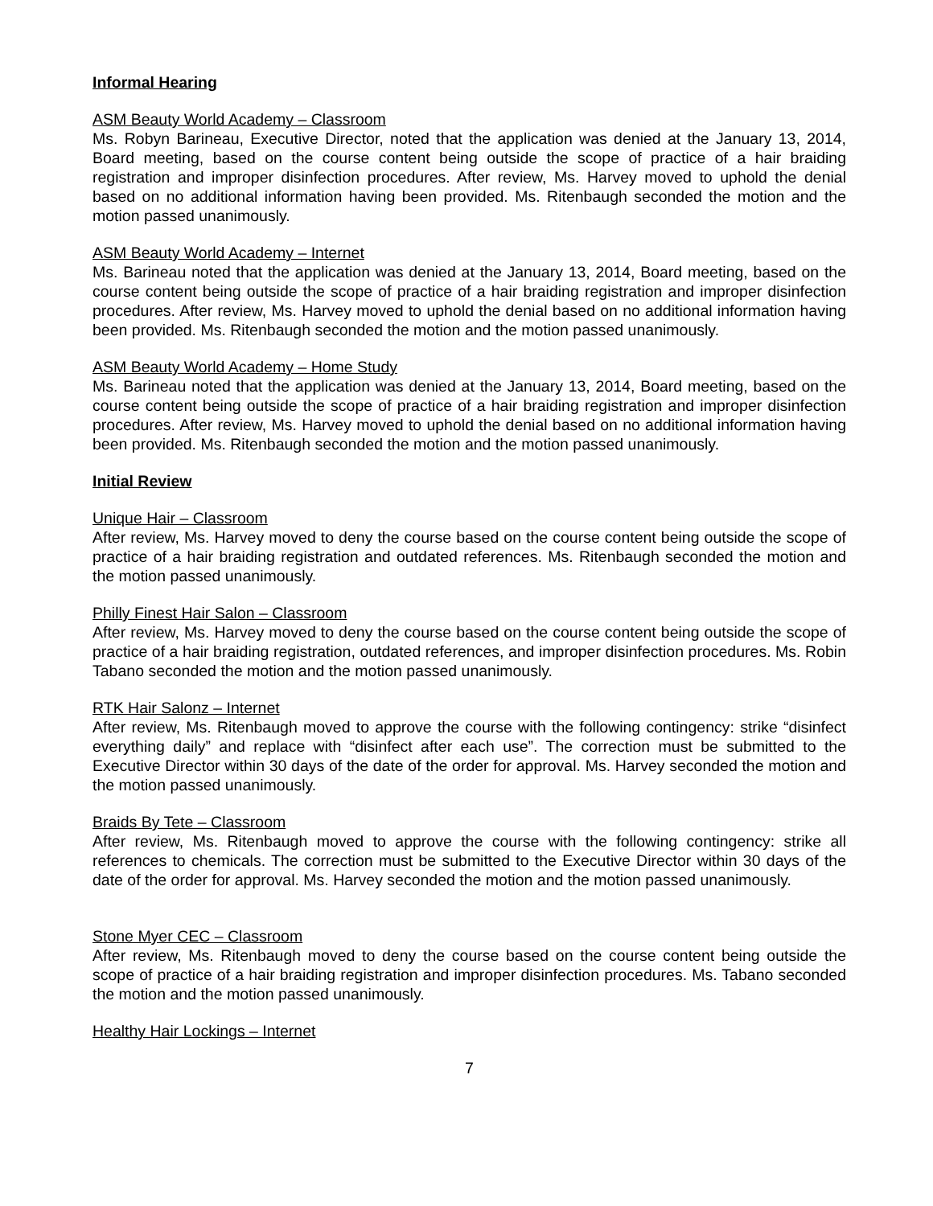Informal Hearing
ASM Beauty World Academy – Classroom
Ms. Robyn Barineau, Executive Director, noted that the application was denied at the January 13, 2014, Board meeting, based on the course content being outside the scope of practice of a hair braiding registration and improper disinfection procedures. After review, Ms. Harvey moved to uphold the denial based on no additional information having been provided. Ms. Ritenbaugh seconded the motion and the motion passed unanimously.
ASM Beauty World Academy – Internet
Ms. Barineau noted that the application was denied at the January 13, 2014, Board meeting, based on the course content being outside the scope of practice of a hair braiding registration and improper disinfection procedures. After review, Ms. Harvey moved to uphold the denial based on no additional information having been provided. Ms. Ritenbaugh seconded the motion and the motion passed unanimously.
ASM Beauty World Academy – Home Study
Ms. Barineau noted that the application was denied at the January 13, 2014, Board meeting, based on the course content being outside the scope of practice of a hair braiding registration and improper disinfection procedures. After review, Ms. Harvey moved to uphold the denial based on no additional information having been provided. Ms. Ritenbaugh seconded the motion and the motion passed unanimously.
Initial Review
Unique Hair – Classroom
After review, Ms. Harvey moved to deny the course based on the course content being outside the scope of practice of a hair braiding registration and outdated references. Ms. Ritenbaugh seconded the motion and the motion passed unanimously.
Philly Finest Hair Salon – Classroom
After review, Ms. Harvey moved to deny the course based on the course content being outside the scope of practice of a hair braiding registration, outdated references, and improper disinfection procedures. Ms. Robin Tabano seconded the motion and the motion passed unanimously.
RTK Hair Salonz – Internet
After review, Ms. Ritenbaugh moved to approve the course with the following contingency: strike “disinfect everything daily” and replace with “disinfect after each use”. The correction must be submitted to the Executive Director within 30 days of the date of the order for approval. Ms. Harvey seconded the motion and the motion passed unanimously.
Braids By Tete – Classroom
After review, Ms. Ritenbaugh moved to approve the course with the following contingency: strike all references to chemicals. The correction must be submitted to the Executive Director within 30 days of the date of the order for approval. Ms. Harvey seconded the motion and the motion passed unanimously.
Stone Myer CEC – Classroom
After review, Ms. Ritenbaugh moved to deny the course based on the course content being outside the scope of practice of a hair braiding registration and improper disinfection procedures. Ms. Tabano seconded the motion and the motion passed unanimously.
Healthy Hair Lockings – Internet
7